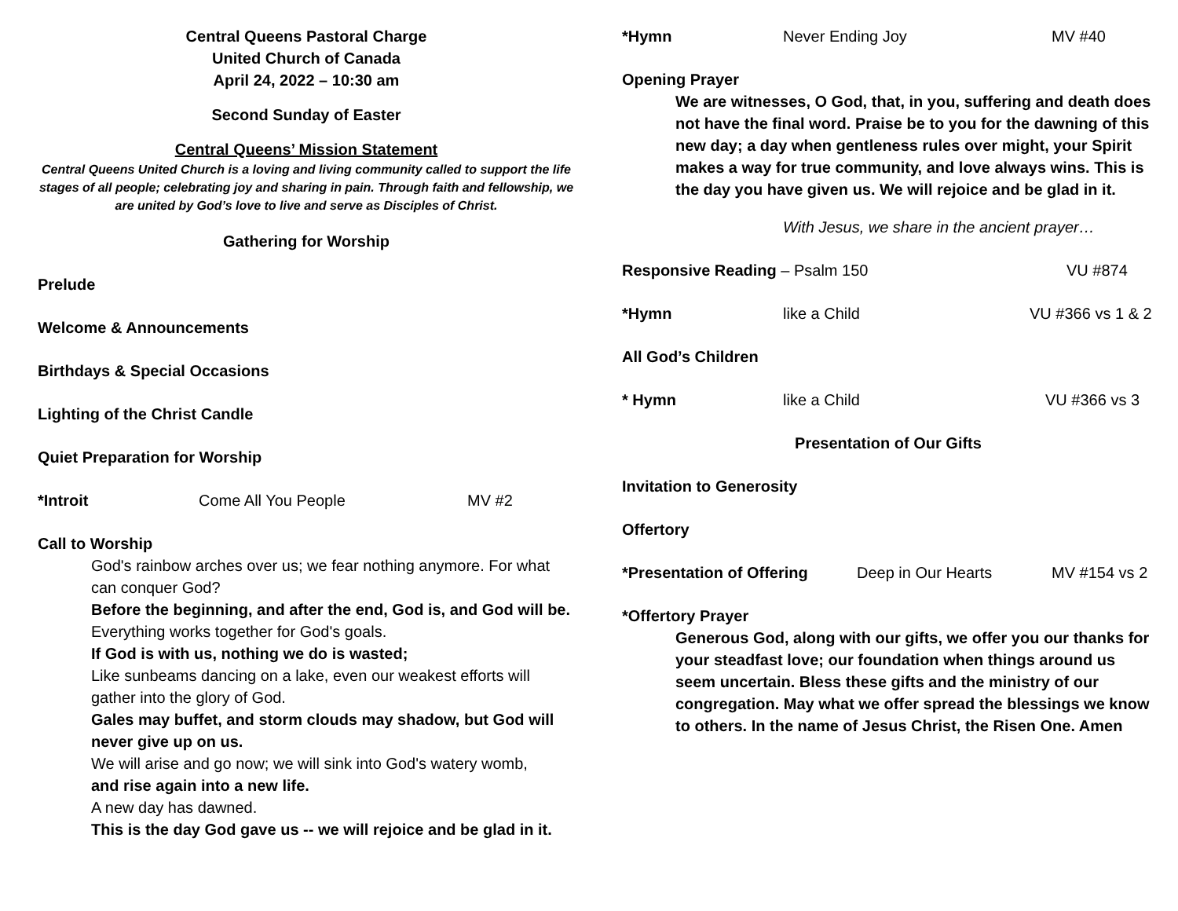Central Queens Pastoral Charge
United Church of Canada
April 24, 2022 – 10:30 am
Second Sunday of Easter
Central Queens’ Mission Statement
Central Queens United Church is a loving and living community called to support the life stages of all people; celebrating joy and sharing in pain. Through faith and fellowship, we are united by God’s love to live and serve as Disciples of Christ.
Gathering for Worship
Prelude
Welcome & Announcements
Birthdays & Special Occasions
Lighting of the Christ Candle
Quiet Preparation for Worship
*Introit Come All You People MV #2
Call to Worship
God's rainbow arches over us; we fear nothing anymore. For what can conquer God?
Before the beginning, and after the end, God is, and God will be.
Everything works together for God's goals.
If God is with us, nothing we do is wasted;
Like sunbeams dancing on a lake, even our weakest efforts will gather into the glory of God.
Gales may buffet, and storm clouds may shadow, but God will never give up on us.
We will arise and go now; we will sink into God's watery womb,
and rise again into a new life.
A new day has dawned.
This is the day God gave us -- we will rejoice and be glad in it.
*Hymn Never Ending Joy MV #40
Opening Prayer
We are witnesses, O God, that, in you, suffering and death does not have the final word. Praise be to you for the dawning of this new day; a day when gentleness rules over might, your Spirit makes a way for true community, and love always wins. This is the day you have given us. We will rejoice and be glad in it.
With Jesus, we share in the ancient prayer…
Responsive Reading – Psalm 150 VU #874
*Hymn like a Child VU #366 vs 1 & 2
All God’s Children
* Hymn like a Child VU #366 vs 3
Presentation of Our Gifts
Invitation to Generosity
Offertory
*Presentation of Offering Deep in Our Hearts MV #154 vs 2
*Offertory Prayer
Generous God, along with our gifts, we offer you our thanks for your steadfast love; our foundation when things around us seem uncertain. Bless these gifts and the ministry of our congregation. May what we offer spread the blessings we know to others. In the name of Jesus Christ, the Risen One. Amen